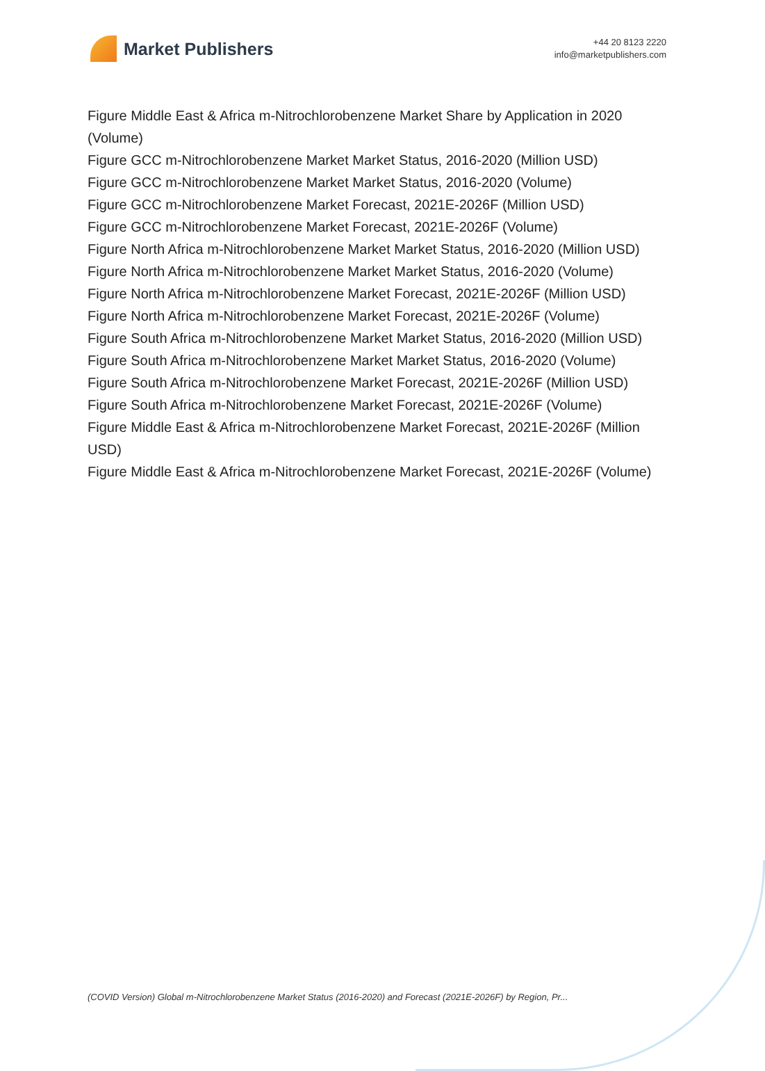Market Publishers
+44 20 8123 2220
info@marketpublishers.com
Figure Middle East & Africa m-Nitrochlorobenzene Market Share by Application in 2020 (Volume)
Figure GCC m-Nitrochlorobenzene Market Market Status, 2016-2020 (Million USD)
Figure GCC m-Nitrochlorobenzene Market Market Status, 2016-2020 (Volume)
Figure GCC m-Nitrochlorobenzene Market Forecast, 2021E-2026F (Million USD)
Figure GCC m-Nitrochlorobenzene Market Forecast, 2021E-2026F (Volume)
Figure North Africa m-Nitrochlorobenzene Market Market Status, 2016-2020 (Million USD)
Figure North Africa m-Nitrochlorobenzene Market Market Status, 2016-2020 (Volume)
Figure North Africa m-Nitrochlorobenzene Market Forecast, 2021E-2026F (Million USD)
Figure North Africa m-Nitrochlorobenzene Market Forecast, 2021E-2026F (Volume)
Figure South Africa m-Nitrochlorobenzene Market Market Status, 2016-2020 (Million USD)
Figure South Africa m-Nitrochlorobenzene Market Market Status, 2016-2020 (Volume)
Figure South Africa m-Nitrochlorobenzene Market Forecast, 2021E-2026F (Million USD)
Figure South Africa m-Nitrochlorobenzene Market Forecast, 2021E-2026F (Volume)
Figure Middle East & Africa m-Nitrochlorobenzene Market Forecast, 2021E-2026F (Million USD)
Figure Middle East & Africa m-Nitrochlorobenzene Market Forecast, 2021E-2026F (Volume)
(COVID Version) Global m-Nitrochlorobenzene Market Status (2016-2020) and Forecast (2021E-2026F) by Region, Pr...